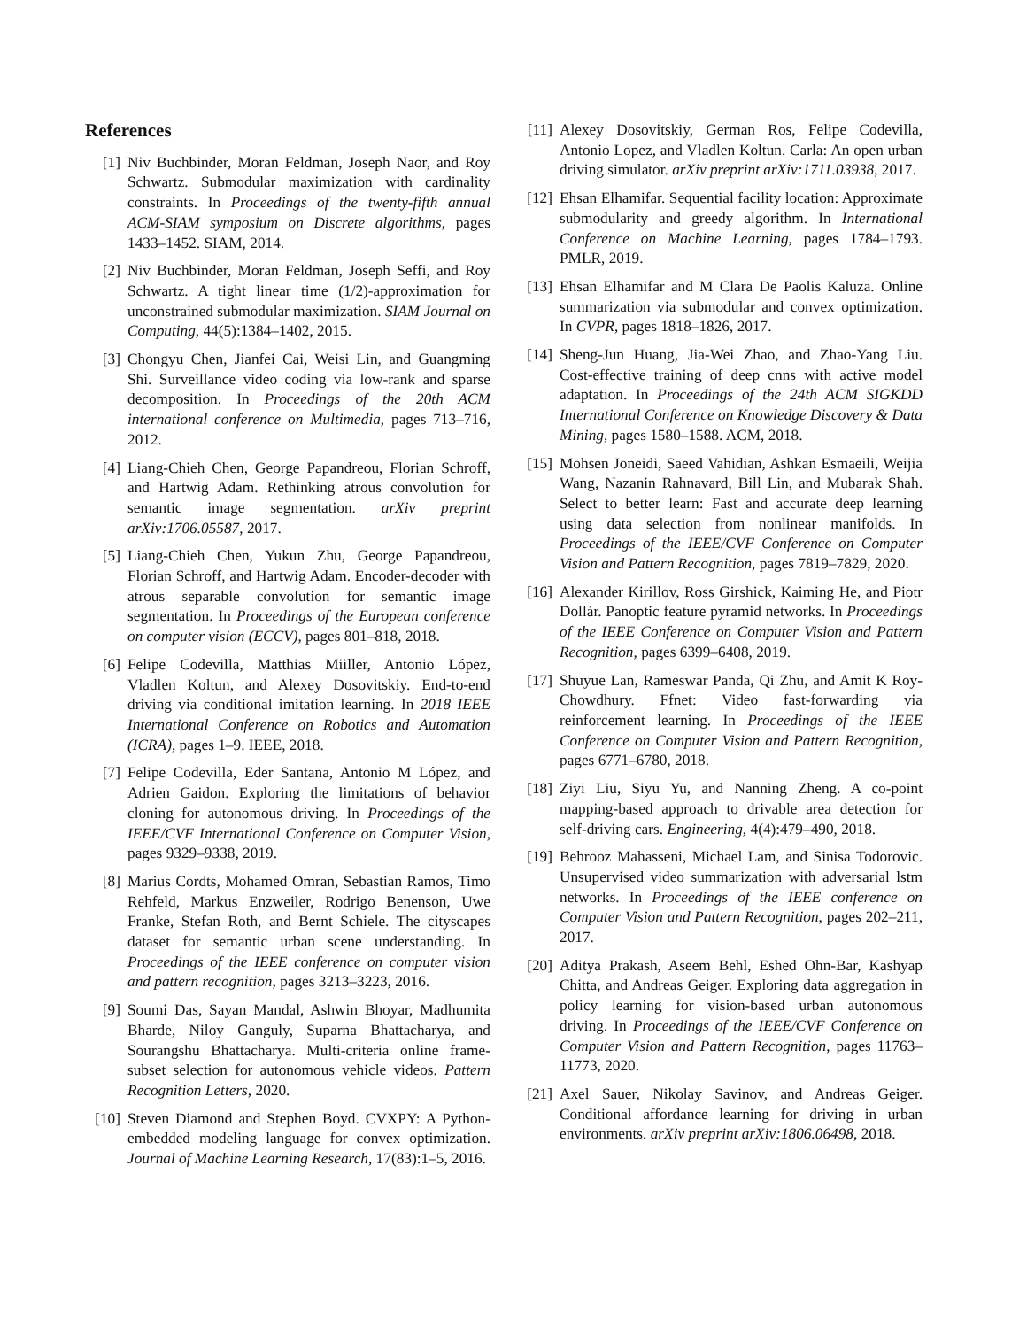References
[1] Niv Buchbinder, Moran Feldman, Joseph Naor, and Roy Schwartz. Submodular maximization with cardinality constraints. In Proceedings of the twenty-fifth annual ACM-SIAM symposium on Discrete algorithms, pages 1433–1452. SIAM, 2014.
[2] Niv Buchbinder, Moran Feldman, Joseph Seffi, and Roy Schwartz. A tight linear time (1/2)-approximation for unconstrained submodular maximization. SIAM Journal on Computing, 44(5):1384–1402, 2015.
[3] Chongyu Chen, Jianfei Cai, Weisi Lin, and Guangming Shi. Surveillance video coding via low-rank and sparse decomposition. In Proceedings of the 20th ACM international conference on Multimedia, pages 713–716, 2012.
[4] Liang-Chieh Chen, George Papandreou, Florian Schroff, and Hartwig Adam. Rethinking atrous convolution for semantic image segmentation. arXiv preprint arXiv:1706.05587, 2017.
[5] Liang-Chieh Chen, Yukun Zhu, George Papandreou, Florian Schroff, and Hartwig Adam. Encoder-decoder with atrous separable convolution for semantic image segmentation. In Proceedings of the European conference on computer vision (ECCV), pages 801–818, 2018.
[6] Felipe Codevilla, Matthias Miiller, Antonio López, Vladlen Koltun, and Alexey Dosovitskiy. End-to-end driving via conditional imitation learning. In 2018 IEEE International Conference on Robotics and Automation (ICRA), pages 1–9. IEEE, 2018.
[7] Felipe Codevilla, Eder Santana, Antonio M López, and Adrien Gaidon. Exploring the limitations of behavior cloning for autonomous driving. In Proceedings of the IEEE/CVF International Conference on Computer Vision, pages 9329–9338, 2019.
[8] Marius Cordts, Mohamed Omran, Sebastian Ramos, Timo Rehfeld, Markus Enzweiler, Rodrigo Benenson, Uwe Franke, Stefan Roth, and Bernt Schiele. The cityscapes dataset for semantic urban scene understanding. In Proceedings of the IEEE conference on computer vision and pattern recognition, pages 3213–3223, 2016.
[9] Soumi Das, Sayan Mandal, Ashwin Bhoyar, Madhumita Bharde, Niloy Ganguly, Suparna Bhattacharya, and Sourangshu Bhattacharya. Multi-criteria online frame-subset selection for autonomous vehicle videos. Pattern Recognition Letters, 2020.
[10] Steven Diamond and Stephen Boyd. CVXPY: A Python-embedded modeling language for convex optimization. Journal of Machine Learning Research, 17(83):1–5, 2016.
[11] Alexey Dosovitskiy, German Ros, Felipe Codevilla, Antonio Lopez, and Vladlen Koltun. Carla: An open urban driving simulator. arXiv preprint arXiv:1711.03938, 2017.
[12] Ehsan Elhamifar. Sequential facility location: Approximate submodularity and greedy algorithm. In International Conference on Machine Learning, pages 1784–1793. PMLR, 2019.
[13] Ehsan Elhamifar and M Clara De Paolis Kaluza. Online summarization via submodular and convex optimization. In CVPR, pages 1818–1826, 2017.
[14] Sheng-Jun Huang, Jia-Wei Zhao, and Zhao-Yang Liu. Cost-effective training of deep cnns with active model adaptation. In Proceedings of the 24th ACM SIGKDD International Conference on Knowledge Discovery & Data Mining, pages 1580–1588. ACM, 2018.
[15] Mohsen Joneidi, Saeed Vahidian, Ashkan Esmaeili, Weijia Wang, Nazanin Rahnavard, Bill Lin, and Mubarak Shah. Select to better learn: Fast and accurate deep learning using data selection from nonlinear manifolds. In Proceedings of the IEEE/CVF Conference on Computer Vision and Pattern Recognition, pages 7819–7829, 2020.
[16] Alexander Kirillov, Ross Girshick, Kaiming He, and Piotr Dollár. Panoptic feature pyramid networks. In Proceedings of the IEEE Conference on Computer Vision and Pattern Recognition, pages 6399–6408, 2019.
[17] Shuyue Lan, Rameswar Panda, Qi Zhu, and Amit K Roy-Chowdhury. Ffnet: Video fast-forwarding via reinforcement learning. In Proceedings of the IEEE Conference on Computer Vision and Pattern Recognition, pages 6771–6780, 2018.
[18] Ziyi Liu, Siyu Yu, and Nanning Zheng. A co-point mapping-based approach to drivable area detection for self-driving cars. Engineering, 4(4):479–490, 2018.
[19] Behrooz Mahasseni, Michael Lam, and Sinisa Todorovic. Unsupervised video summarization with adversarial lstm networks. In Proceedings of the IEEE conference on Computer Vision and Pattern Recognition, pages 202–211, 2017.
[20] Aditya Prakash, Aseem Behl, Eshed Ohn-Bar, Kashyap Chitta, and Andreas Geiger. Exploring data aggregation in policy learning for vision-based urban autonomous driving. In Proceedings of the IEEE/CVF Conference on Computer Vision and Pattern Recognition, pages 11763–11773, 2020.
[21] Axel Sauer, Nikolay Savinov, and Andreas Geiger. Conditional affordance learning for driving in urban environments. arXiv preprint arXiv:1806.06498, 2018.